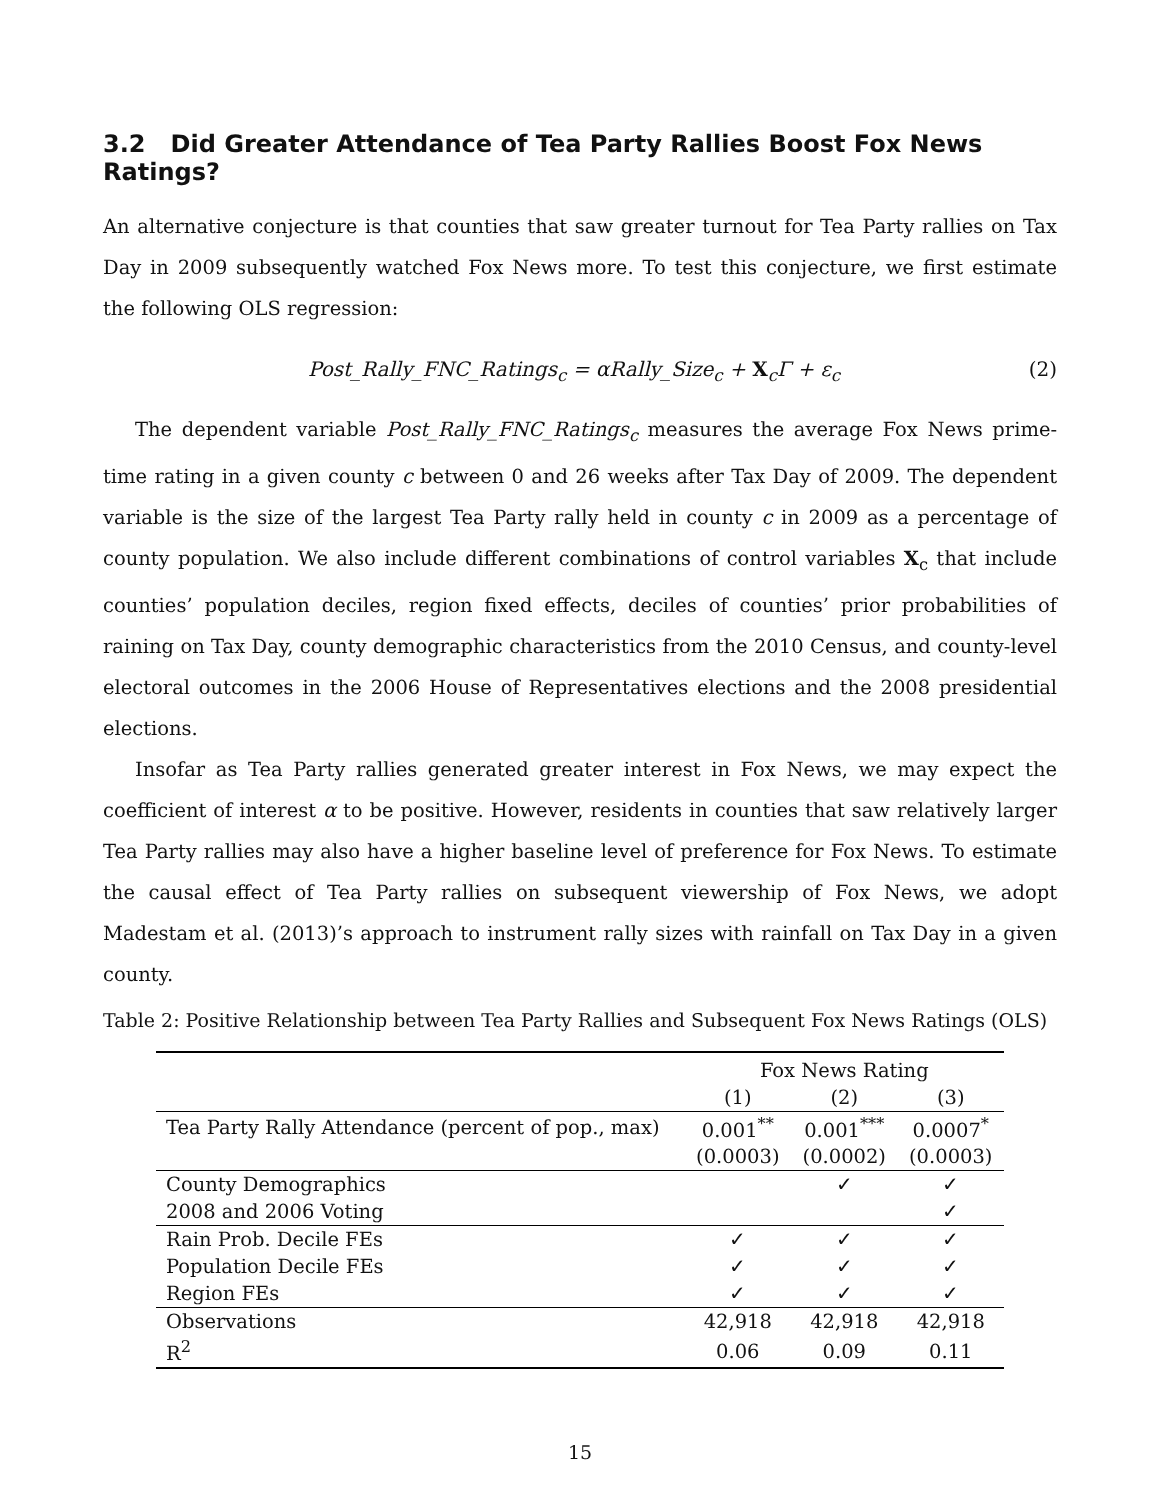3.2 Did Greater Attendance of Tea Party Rallies Boost Fox News Ratings?
An alternative conjecture is that counties that saw greater turnout for Tea Party rallies on Tax Day in 2009 subsequently watched Fox News more. To test this conjecture, we first estimate the following OLS regression:
Post_Rally_FNC_Ratings<sub>c</sub> = αRally_Size<sub>c</sub> + X<sub>c</sub>Γ + ε<sub>c</sub> (2)
The dependent variable Post_Rally_FNC_Ratings<sub>c</sub> measures the average Fox News prime-time rating in a given county c between 0 and 26 weeks after Tax Day of 2009. The dependent variable is the size of the largest Tea Party rally held in county c in 2009 as a percentage of county population. We also include different combinations of control variables X<sub>c</sub> that include counties’ population deciles, region fixed effects, deciles of counties’ prior probabilities of raining on Tax Day, county demographic characteristics from the 2010 Census, and county-level electoral outcomes in the 2006 House of Representatives elections and the 2008 presidential elections.
Insofar as Tea Party rallies generated greater interest in Fox News, we may expect the coefficient of interest α to be positive. However, residents in counties that saw relatively larger Tea Party rallies may also have a higher baseline level of preference for Fox News. To estimate the causal effect of Tea Party rallies on subsequent viewership of Fox News, we adopt Madestam et al. (2013)’s approach to instrument rally sizes with rainfall on Tax Day in a given county.
Table 2: Positive Relationship between Tea Party Rallies and Subsequent Fox News Ratings (OLS)
| | Fox News Rating | | |
| --- | --- | --- | --- |
| | (1) | (2) | (3) |
| Tea Party Rally Attendance (percent of pop., max) | 0.001<sup>**</sup> | 0.001<sup>***</sup> | 0.0007<sup>*</sup> |
| | (0.0003) | (0.0002) | (0.0003) |
| County Demographics | | ✓ | ✓ |
| 2008 and 2006 Voting | | | ✓ |
| Rain Prob. Decile FEs | ✓ | ✓ | ✓ |
| Population Decile FEs | ✓ | ✓ | ✓ |
| Region FEs | ✓ | ✓ | ✓ |
| Observations | 42,918 | 42,918 | 42,918 |
| R<sup>2</sup> | 0.06 | 0.09 | 0.11 |
15